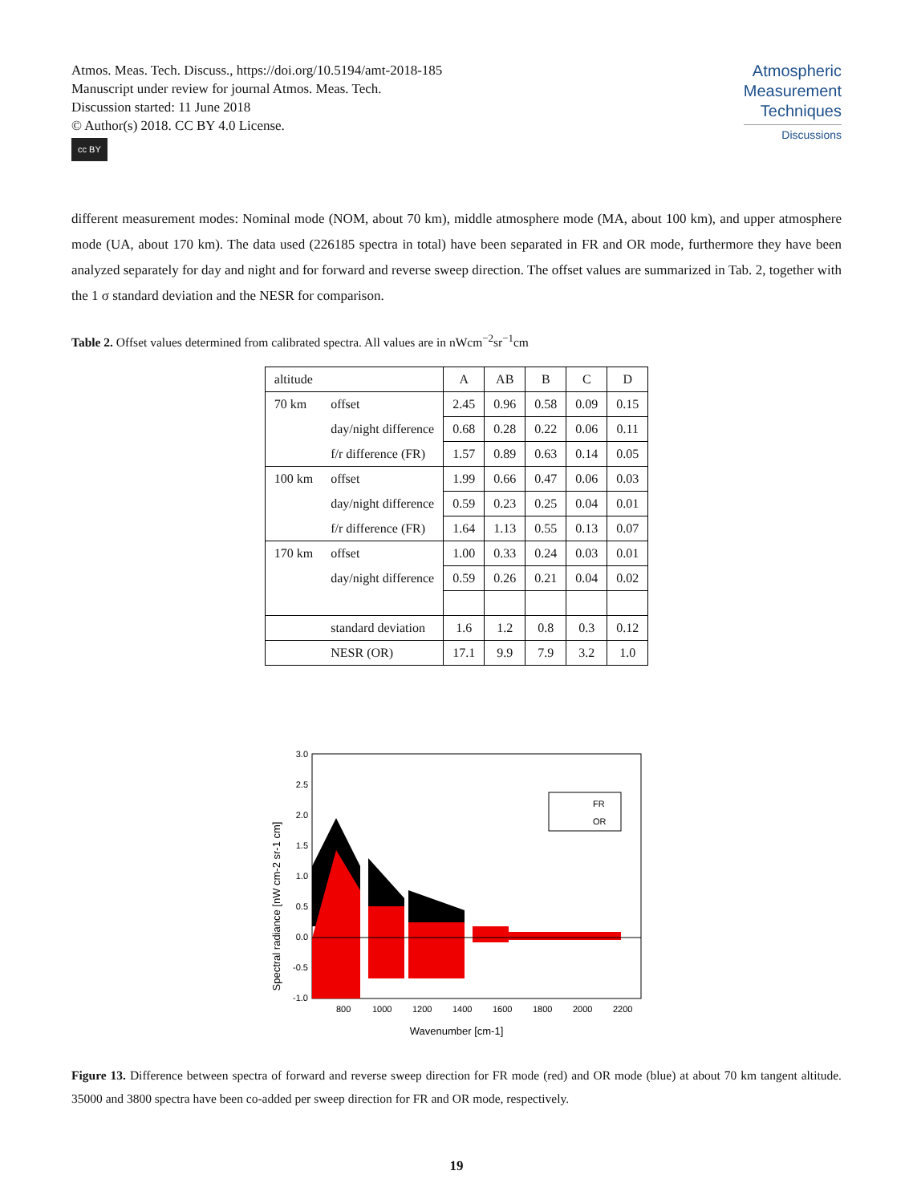Atmos. Meas. Tech. Discuss., https://doi.org/10.5194/amt-2018-185
Manuscript under review for journal Atmos. Meas. Tech.
Discussion started: 11 June 2018
© Author(s) 2018. CC BY 4.0 License.
cc BY
Atmospheric
Measurement
Techniques
Discussions
different measurement modes: Nominal mode (NOM, about 70 km), middle atmosphere mode (MA, about 100 km), and upper atmosphere mode (UA, about 170 km). The data used (226185 spectra in total) have been separated in FR and OR mode, furthermore they have been analyzed separately for day and night and for forward and reverse sweep direction. The offset values are summarized in Tab. 2, together with the 1 σ standard deviation and the NESR for comparison.
Table 2. Offset values determined from calibrated spectra. All values are in nWcm<sup>−2</sup>sr<sup>−1</sup>cm
| altitude | | A | AB | B | C | D |
| --- | --- | --- | --- | --- | --- | --- |
| 70 km | offset | 2.45 | 0.96 | 0.58 | 0.09 | 0.15 |
| | day/night difference | 0.68 | 0.28 | 0.22 | 0.06 | 0.11 |
| | f/r difference (FR) | 1.57 | 0.89 | 0.63 | 0.14 | 0.05 |
| 100 km | offset | 1.99 | 0.66 | 0.47 | 0.06 | 0.03 |
| | day/night difference | 0.59 | 0.23 | 0.25 | 0.04 | 0.01 |
| | f/r difference (FR) | 1.64 | 1.13 | 0.55 | 0.13 | 0.07 |
| 170 km | offset | 1.00 | 0.33 | 0.24 | 0.03 | 0.01 |
| | day/night difference | 0.59 | 0.26 | 0.21 | 0.04 | 0.02 |
| | standard deviation | 1.6 | 1.2 | 0.8 | 0.3 | 0.12 |
| | NESR (OR) | 17.1 | 9.9 | 7.9 | 3.2 | 1.0 |
Spectral radiance [nW cm-2 sr-1 cm]
3.0
2.5
2.0
1.5
1.0
0.5
0.0
-0.5
-1.0
FR
OR
800
1000
1200
1400
1600
1800
2000
2200
Wavenumber [cm-1]
Figure 13. Difference between spectra of forward and reverse sweep direction for FR mode (red) and OR mode (blue) at about 70 km tangent altitude. 35000 and 3800 spectra have been co-added per sweep direction for FR and OR mode, respectively.
19